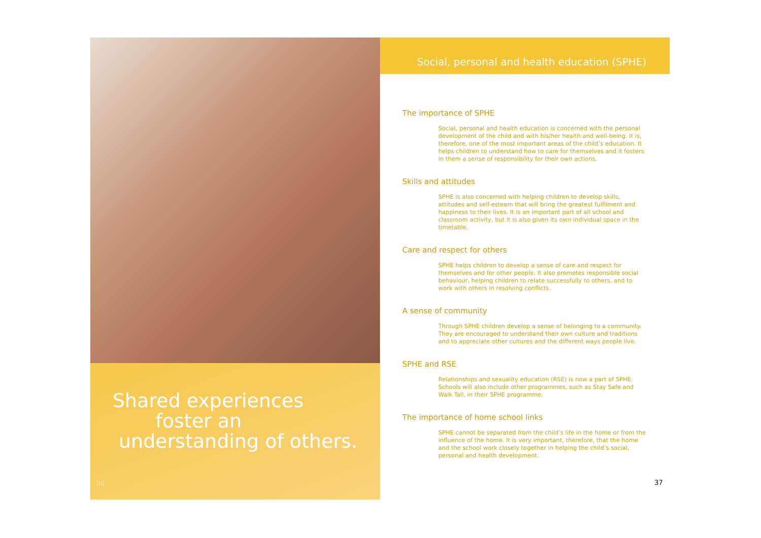Shared experiences
foster an
understanding of others.
36
Social, personal and health education (SPHE)
The importance of SPHE
Social, personal and health education is concerned with the personal development of the child and with his/her health and well-being. It is, therefore, one of the most important areas of the child’s education. It helps children to understand how to care for themselves and it fosters in them a sense of responsibility for their own actions.
Skills and attitudes
SPHE is also concerned with helping children to develop skills, attitudes and self-esteem that will bring the greatest fulfilment and happiness to their lives. It is an important part of all school and classroom activity, but it is also given its own individual space in the timetable.
Care and respect for others
SPHE helps children to develop a sense of care and respect for themselves and for other people. It also promotes responsible social behaviour, helping children to relate successfully to others. and to work with others in resolving conflicts.
A sense of community
Through SPHE children develop a sense of belonging to a community. They are encouraged to understand their own culture and traditions and to appreciate other cultures and the different ways people live.
SPHE and RSE
Relationships and sexuality education (RSE) is now a part of SPHE. Schools will also include other programmes, such as Stay Safe and Walk Tall, in their SPHE programme.
The importance of home school links
SPHE cannot be separated from the child’s life in the home or from the influence of the home. It is very important, therefore, that the home and the school work closely together in helping the child’s social, personal and health development.
37